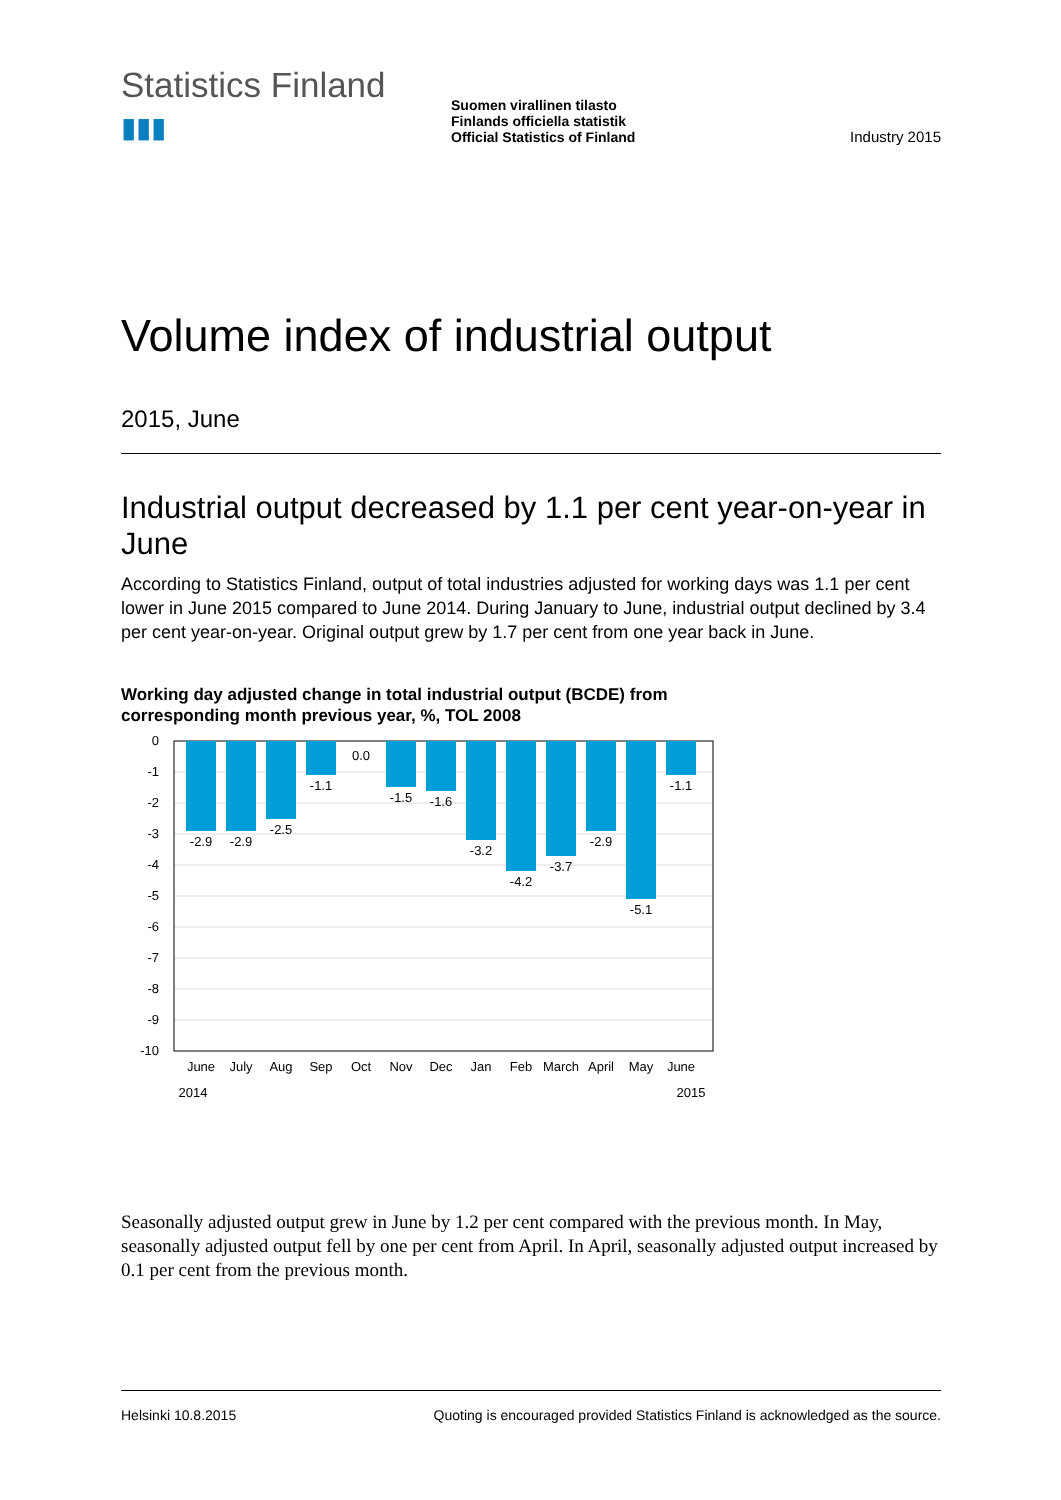Statistics Finland ▮▮▮
Suomen virallinen tilasto
Finlands officiella statistik
Official Statistics of Finland
Industry 2015
Volume index of industrial output
2015, June
Industrial output decreased by 1.1 per cent year-on-year in June
According to Statistics Finland, output of total industries adjusted for working days was 1.1 per cent lower in June 2015 compared to June 2014. During January to June, industrial output declined by 3.4 per cent year-on-year. Original output grew by 1.7 per cent from one year back in June.
Working day adjusted change in total industrial output (BCDE) from
corresponding month previous year, %, TOL 2008
0
-1
-2
-3
-4
-5
-6
-7
-8
-9
-10
-2.9
-2.9
-2.5
-1.1
0.0
-1.5
-1.6
-3.2
-4.2
-3.7
-2.9
-5.1
-1.1
June
July
Aug
Sep
Oct
Nov
Dec
Jan
Feb
March
April
May
June
2014
2015
Seasonally adjusted output grew in June by 1.2 per cent compared with the previous month. In May, seasonally adjusted output fell by one per cent from April. In April, seasonally adjusted output increased by 0.1 per cent from the previous month.
Helsinki 10.8.2015 Quoting is encouraged provided Statistics Finland is acknowledged as the source.